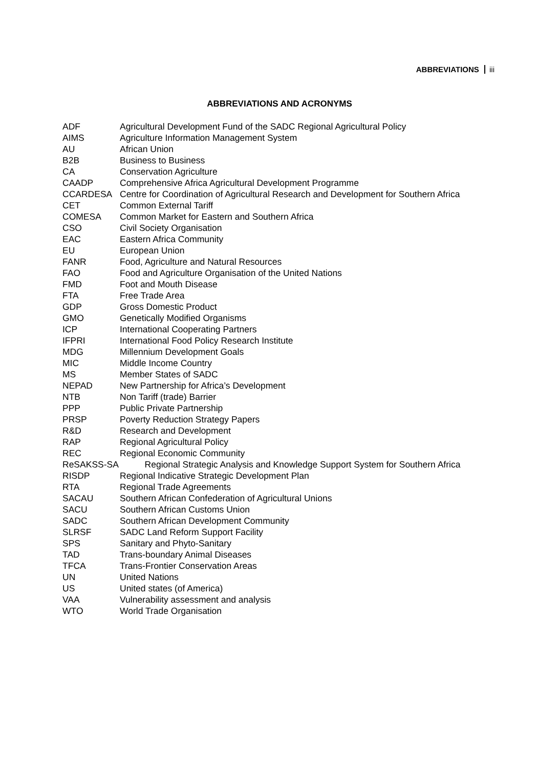ABBREVIATIONS iii
ABBREVIATIONS AND ACRONYMS
| ADF | Agricultural Development Fund of the SADC Regional Agricultural Policy |
| AIMS | Agriculture Information Management System |
| AU | African Union |
| B2B | Business to Business |
| CA | Conservation Agriculture |
| CAADP | Comprehensive Africa Agricultural Development Programme |
| CCARDESA | Centre for Coordination of Agricultural Research and Development for Southern Africa |
| CET | Common External Tariff |
| COMESA | Common Market for Eastern and Southern Africa |
| CSO | Civil Society Organisation |
| EAC | Eastern Africa Community |
| EU | European Union |
| FANR | Food, Agriculture and Natural Resources |
| FAO | Food and Agriculture Organisation of the United Nations |
| FMD | Foot and Mouth Disease |
| FTA | Free Trade Area |
| GDP | Gross Domestic Product |
| GMO | Genetically Modified Organisms |
| ICP | International Cooperating Partners |
| IFPRI | International Food Policy Research Institute |
| MDG | Millennium Development Goals |
| MIC | Middle Income Country |
| MS | Member States of SADC |
| NEPAD | New Partnership for Africa’s Development |
| NTB | Non Tariff (trade) Barrier |
| PPP | Public Private Partnership |
| PRSP | Poverty Reduction Strategy Papers |
| R&D | Research and Development |
| RAP | Regional Agricultural Policy |
| REC | Regional Economic Community |
| ReSAKSS-SA | Regional Strategic Analysis and Knowledge Support System for Southern Africa |
| RISDP | Regional Indicative Strategic Development Plan |
| RTA | Regional Trade Agreements |
| SACAU | Southern African Confederation of Agricultural Unions |
| SACU | Southern African Customs Union |
| SADC | Southern African Development Community |
| SLRSF | SADC Land Reform Support Facility |
| SPS | Sanitary and Phyto-Sanitary |
| TAD | Trans-boundary Animal Diseases |
| TFCA | Trans-Frontier Conservation Areas |
| UN | United Nations |
| US | United states (of America) |
| VAA | Vulnerability assessment and analysis |
| WTO | World Trade Organisation |